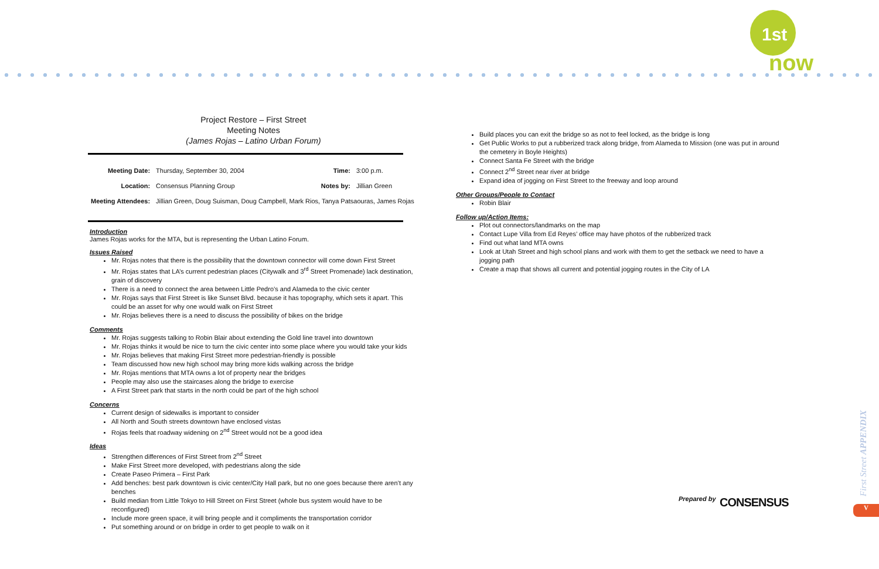1st
now
Project Restore – First Street
Meeting Notes
(James Rojas – Latino Urban Forum)
| Meeting Date: | Thursday, September 30, 2004 | Time: | 3:00 p.m. |
| Location: | Consensus Planning Group | Notes by: | Jillian Green |
| Meeting Attendees: | Jillian Green, Doug Suisman, Doug Campbell, Mark Rios, Tanya Patsaouras, James Rojas | | |
Introduction
James Rojas works for the MTA, but is representing the Urban Latino Forum.
Issues Raised
Mr. Rojas notes that there is the possibility that the downtown connector will come down First Street
Mr. Rojas states that LA’s current pedestrian places (Citywalk and 3<sup>rd</sup> Street Promenade) lack destination, grain of discovery
There is a need to connect the area between Little Pedro’s and Alameda to the civic center
Mr. Rojas says that First Street is like Sunset Blvd. because it has topography, which sets it apart. This could be an asset for why one would walk on First Street
Mr. Rojas believes there is a need to discuss the possibility of bikes on the bridge
Comments
Mr. Rojas suggests talking to Robin Blair about extending the Gold line travel into downtown
Mr. Rojas thinks it would be nice to turn the civic center into some place where you would take your kids
Mr. Rojas believes that making First Street more pedestrian-friendly is possible
Team discussed how new high school may bring more kids walking across the bridge
Mr. Rojas mentions that MTA owns a lot of property near the bridges
People may also use the staircases along the bridge to exercise
A First Street park that starts in the north could be part of the high school
Concerns
Current design of sidewalks is important to consider
All North and South streets downtown have enclosed vistas
Rojas feels that roadway widening on 2<sup>nd</sup> Street would not be a good idea
Ideas
Strengthen differences of First Street from 2<sup>nd</sup> Street
Make First Street more developed, with pedestrians along the side
Create Paseo Primera – First Park
Add benches: best park downtown is civic center/City Hall park, but no one goes because there aren’t any benches
Build median from Little Tokyo to Hill Street on First Street (whole bus system would have to be reconfigured)
Include more green space, it will bring people and it compliments the transportation corridor
Put something around or on bridge in order to get people to walk on it
Build places you can exit the bridge so as not to feel locked, as the bridge is long
Get Public Works to put a rubberized track along bridge, from Alameda to Mission (one was put in around the cemetery in Boyle Heights)
Connect Santa Fe Street with the bridge
Connect 2<sup>nd</sup> Street near river at bridge
Expand idea of jogging on First Street to the freeway and loop around
Other Groups/People to Contact
Robin Blair
Follow up/Action Items:
Plot out connectors/landmarks on the map
Contact Lupe Villa from Ed Reyes’ office may have photos of the rubberized track
Find out what land MTA owns
Look at Utah Street and high school plans and work with them to get the setback we need to have a jogging path
Create a map that shows all current and potential jogging routes in the City of LA
Prepared by CONSENSUS
First Street APPENDIX
V